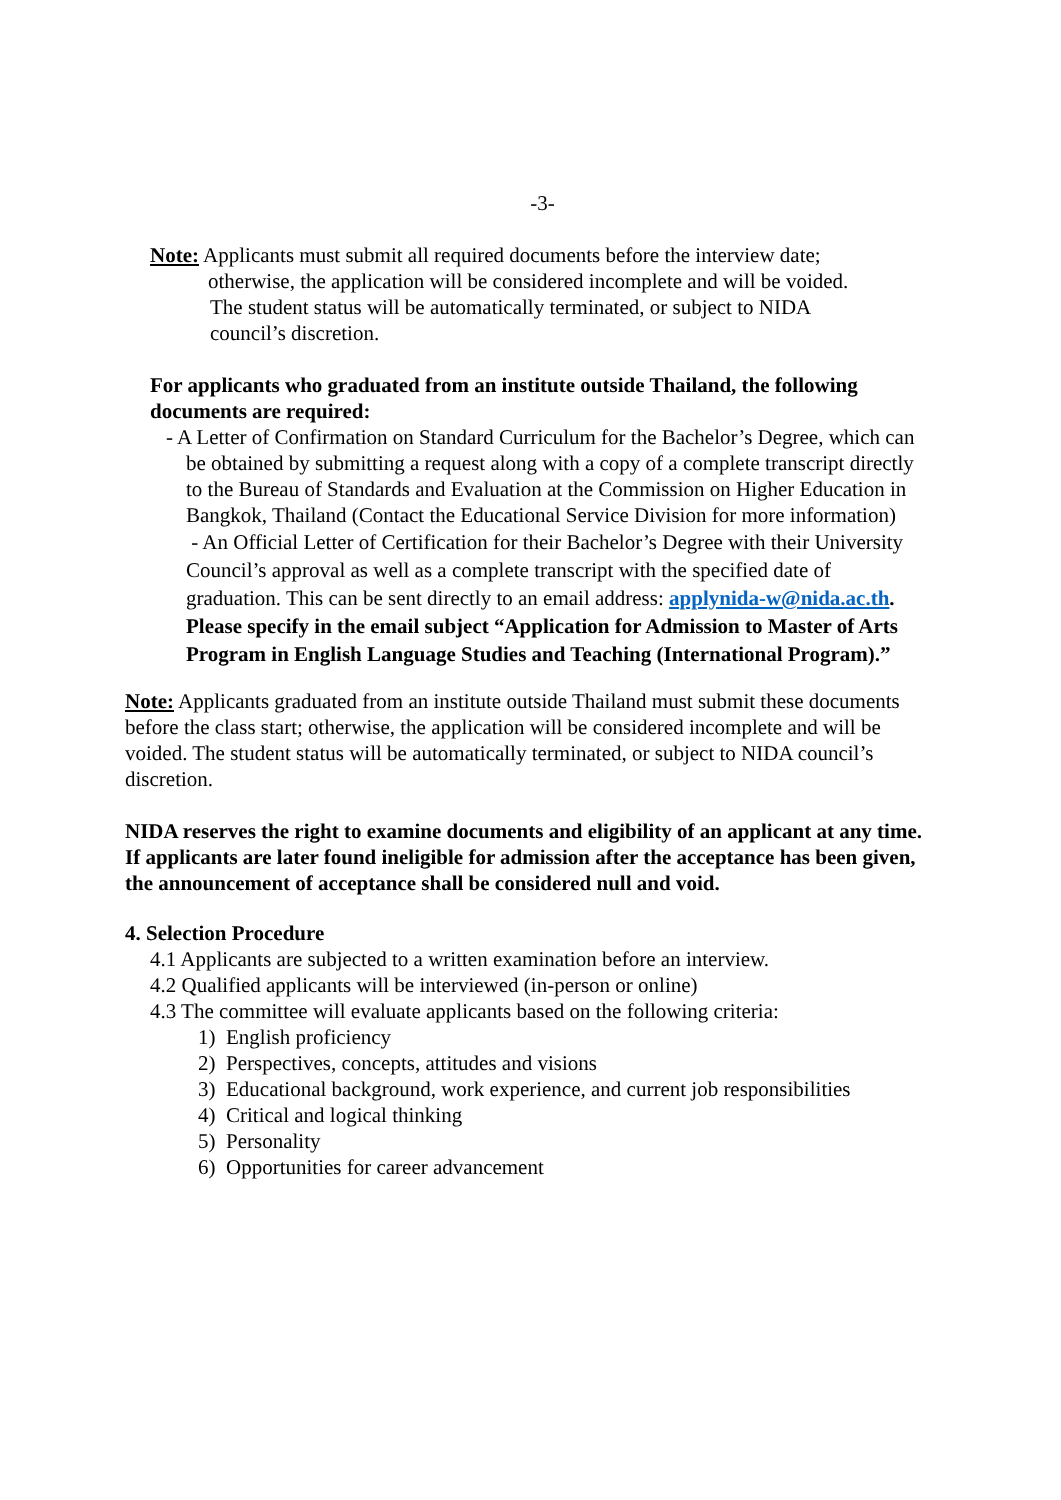-3-
Note: Applicants must submit all required documents before the interview date;
otherwise, the application will be considered incomplete and will be voided.
The student status will be automatically terminated, or subject to NIDA
council’s discretion.
For applicants who graduated from an institute outside Thailand, the following documents are required:
- A Letter of Confirmation on Standard Curriculum for the Bachelor’s Degree, which can be obtained by submitting a request along with a copy of a complete transcript directly to the Bureau of Standards and Evaluation at the Commission on Higher Education in Bangkok, Thailand (Contact the Educational Service Division for more information)
- An Official Letter of Certification for their Bachelor’s Degree with their University Council’s approval as well as a complete transcript with the specified date of graduation. This can be sent directly to an email address: applynida-w@nida.ac.th. Please specify in the email subject “Application for Admission to Master of Arts Program in English Language Studies and Teaching (International Program).”
Note: Applicants graduated from an institute outside Thailand must submit these documents before the class start; otherwise, the application will be considered incomplete and will be voided. The student status will be automatically terminated, or subject to NIDA council’s discretion.
NIDA reserves the right to examine documents and eligibility of an applicant at any time. If applicants are later found ineligible for admission after the acceptance has been given, the announcement of acceptance shall be considered null and void.
4. Selection Procedure
4.1 Applicants are subjected to a written examination before an interview.
4.2 Qualified applicants will be interviewed (in-person or online)
4.3 The committee will evaluate applicants based on the following criteria:
1) English proficiency
2) Perspectives, concepts, attitudes and visions
3) Educational background, work experience, and current job responsibilities
4) Critical and logical thinking
5) Personality
6) Opportunities for career advancement